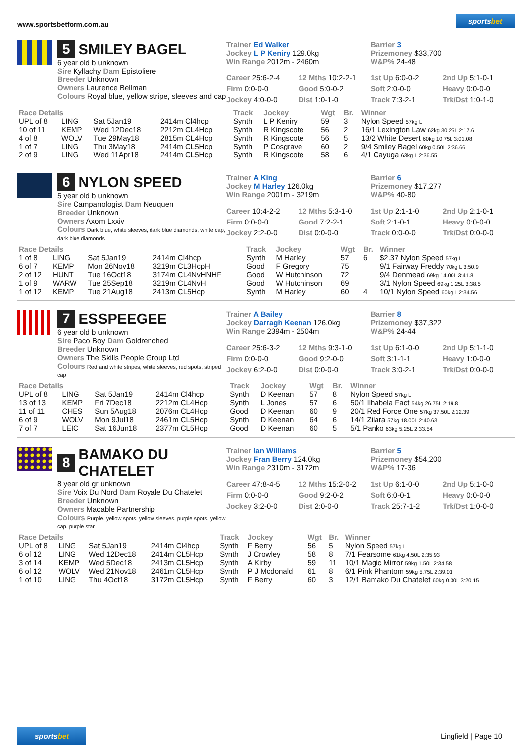www.sportsbetform.com.au
sportsbet
5 SMILEY BAGEL
6 year old b unknown
Sire Kyllachy Dam Epistoliere
Breeder Unknown
Owners Laurence Bellman
Colours Royal blue, yellow stripe, sleeves and cap
Trainer Ed Walker
Jockey L P Keniry 129.0kg
Win Range 2012m - 2460m
Barrier 3
Prizemoney $33,700
W&P% 24-48
Career 25:6-2-4 12 Mths 10:2-2-1 1st Up 6:0-0-2 2nd Up 5:1-0-1 Firm 0:0-0-0 Good 5:0-0-2 Soft 2:0-0-0 Heavy 0:0-0-0 Jockey 4:0-0-0 Dist 1:0-1-0 Track 7:3-2-1 Trk/Dst 1:0-1-0
| Race Details | | | | Track | Jockey | Wgt | Br. | Winner |
| --- | --- | --- | --- | --- | --- | --- | --- | --- |
| UPL of 8 | LING | Sat 5Jan19 | 2414m Cl4hcp | Synth | L P Keniry | 59 | 3 | Nylon Speed 57kg L |
| 10 of 11 | KEMP | Wed 12Dec18 | 2212m CL4Hcp | Synth | R Kingscote | 56 | 2 | 16/1 Lexington Law 62kg 30.25L 2:17.6 |
| 4 of 8 | WOLV | Tue 29May18 | 2815m CL4Hcp | Synth | R Kingscote | 56 | 5 | 13/2 White Desert 60kg 10.75L 3:01.08 |
| 1 of 7 | LING | Thu 3May18 | 2414m CL5Hcp | Synth | P Cosgrave | 60 | 2 | 9/4 Smiley Bagel 60kg 0.50L 2:36.66 |
| 2 of 9 | LING | Wed 11Apr18 | 2414m CL5Hcp | Synth | R Kingscote | 58 | 6 | 4/1 Cayuga 63kg L 2:36.55 |
6 NYLON SPEED
5 year old b unknown
Sire Campanologist Dam Neuquen
Breeder Unknown
Owners Axom Lxxiv
Colours Dark blue, white sleeves, dark blue diamonds, white cap, dark blue diamonds
Trainer A King
Jockey M Harley 126.0kg
Win Range 2001m - 3219m
Barrier 6
Prizemoney $17,277
W&P% 40-80
Career 10:4-2-2 12 Mths 5:3-1-0 1st Up 2:1-1-0 2nd Up 2:1-0-1 Firm 0:0-0-0 Good 7:2-2-1 Soft 2:1-0-1 Heavy 0:0-0-0 Jockey 2:2-0-0 Dist 0:0-0-0 Track 0:0-0-0 Trk/Dst 0:0-0-0
| Race Details | | | | Track | Jockey | Wgt | Br. | Winner |
| --- | --- | --- | --- | --- | --- | --- | --- | --- |
| 1 of 8 | LING | Sat 5Jan19 | 2414m Cl4hcp | Synth | M Harley | 57 | 6 | $2.37 Nylon Speed 57kg L |
| 6 of 7 | KEMP | Mon 26Nov18 | 3219m CL3HcpH | Good | F Gregory | 75 | | 9/1 Fairway Freddy 70kg L 3:50.9 |
| 2 of 12 | HUNT | Tue 16Oct18 | 3174m CL4NvHNHF | Good | W Hutchinson | 72 | | 9/4 Denmead 69kg 14.00L 3:41.8 |
| 1 of 9 | WARW | Tue 25Sep18 | 3219m CL4NvH | Good | W Hutchinson | 69 | | 3/1 Nylon Speed 69kg 1.25L 3:38.5 |
| 1 of 12 | KEMP | Tue 21Aug18 | 2413m CL5Hcp | Synth | M Harley | 60 | 4 | 10/1 Nylon Speed 60kg L 2:34.56 |
7 ESSPEEGEE
6 year old b unknown
Sire Paco Boy Dam Goldrenched
Breeder Unknown
Owners The Skills People Group Ltd
Colours Red and white stripes, white sleeves, red spots, striped cap
Trainer A Bailey
Jockey Darragh Keenan 126.0kg
Win Range 2394m - 2504m
Barrier 8
Prizemoney $37,322
W&P% 24-44
Career 25:6-3-2 12 Mths 9:3-1-0 1st Up 6:1-0-0 2nd Up 5:1-1-0 Firm 0:0-0-0 Good 9:2-0-0 Soft 3:1-1-1 Heavy 1:0-0-0 Jockey 6:2-0-0 Dist 0:0-0-0 Track 3:0-2-1 Trk/Dst 0:0-0-0
| Race Details | | | | Track | Jockey | Wgt | Br. | Winner |
| --- | --- | --- | --- | --- | --- | --- | --- | --- |
| UPL of 8 | LING | Sat 5Jan19 | 2414m Cl4hcp | Synth | D Keenan | 57 | 8 | Nylon Speed 57kg L |
| 13 of 13 | KEMP | Fri 7Dec18 | 2212m CL4Hcp | Synth | L Jones | 57 | 6 | 50/1 Ilhabela Fact 54kg 26.75L 2:19.8 |
| 11 of 11 | CHES | Sun 5Aug18 | 2076m CL4Hcp | Good | D Keenan | 60 | 9 | 20/1 Red Force One 57kg 37.50L 2:12.39 |
| 6 of 9 | WOLV | Mon 9Jul18 | 2461m CL5Hcp | Synth | D Keenan | 64 | 6 | 14/1 Zilara 57kg 18.00L 2:40.63 |
| 7 of 7 | LEIC | Sat 16Jun18 | 2377m CL5Hcp | Good | D Keenan | 60 | 5 | 5/1 Panko 63kg 5.25L 2:33.54 |
8 BAMAKO DU CHATELET
8 year old gr unknown
Sire Voix Du Nord Dam Royale Du Chatelet
Breeder Unknown
Owners Macable Partnership
Colours Purple, yellow spots, yellow sleeves, purple spots, yellow cap, purple star
Trainer Ian Williams
Jockey Fran Berry 124.0kg
Win Range 2310m - 3172m
Barrier 5
Prizemoney $54,200
W&P% 17-36
Career 47:8-4-5 12 Mths 15:2-0-2 1st Up 6:1-0-0 2nd Up 5:1-0-0 Firm 0:0-0-0 Good 9:2-0-2 Soft 6:0-0-1 Heavy 0:0-0-0 Jockey 3:2-0-0 Dist 2:0-0-0 Track 25:7-1-2 Trk/Dst 1:0-0-0
| Race Details | | | | Track | Jockey | Wgt | Br. | Winner |
| --- | --- | --- | --- | --- | --- | --- | --- | --- |
| UPL of 8 | LING | Sat 5Jan19 | 2414m Cl4hcp | Synth | F Berry | 56 | 5 | Nylon Speed 57kg L |
| 6 of 12 | LING | Wed 12Dec18 | 2414m CL5Hcp | Synth | J Crowley | 58 | 8 | 7/1 Fearsome 61kg 4.50L 2:35.93 |
| 3 of 14 | KEMP | Wed 5Dec18 | 2413m CL5Hcp | Synth | A Kirby | 59 | 11 | 10/1 Magic Mirror 59kg 1.50L 2:34.58 |
| 6 of 12 | WOLV | Wed 21Nov18 | 2461m CL5Hcp | Synth | P J Mcdonald | 61 | 8 | 6/1 Pink Phantom 59kg 5.75L 2:39.01 |
| 1 of 10 | LING | Thu 4Oct18 | 3172m CL5Hcp | Synth | F Berry | 60 | 3 | 12/1 Bamako Du Chatelet 60kg 0.30L 3:20.15 |
sportsbet
Lingfield | Page 10